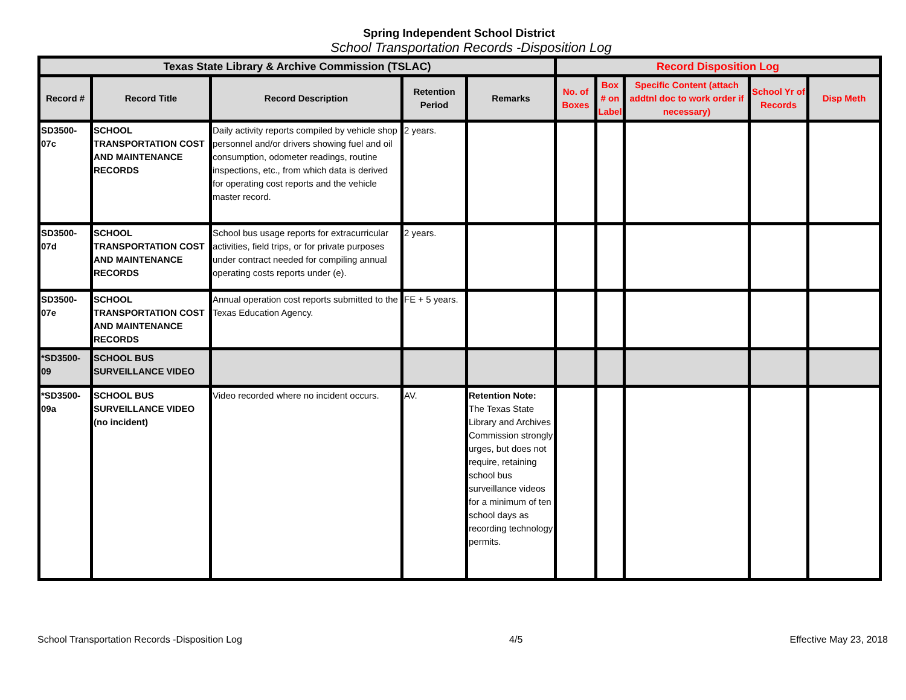Spring Independent School District
School Transportation Records -Disposition Log
| Texas State Library & Archive Commission (TSLAC) | | | | | Record Disposition Log | | | | |
| --- | --- | --- | --- | --- | --- | --- | --- | --- | --- |
| Record # | Record Title | Record Description | Retention Period | Remarks | No. of Boxes | Box # on Label | Specific Content (attach addtnl doc to work order if necessary) | School Yr of Records | Disp Meth |
| SD3500-07c | SCHOOL TRANSPORTATION COST AND MAINTENANCE RECORDS | Daily activity reports compiled by vehicle shop personnel and/or drivers showing fuel and oil consumption, odometer readings, routine inspections, etc., from which data is derived for operating cost reports and the vehicle master record. | 2 years. | | | | | | |
| SD3500-07d | SCHOOL TRANSPORTATION COST AND MAINTENANCE RECORDS | School bus usage reports for extracurricular activities, field trips, or for private purposes under contract needed for compiling annual operating costs reports under (e). | 2 years. | | | | | | |
| SD3500-07e | SCHOOL TRANSPORTATION COST AND MAINTENANCE RECORDS | Annual operation cost reports submitted to the Texas Education Agency. | FE + 5 years. | | | | | | |
| *SD3500-09 | SCHOOL BUS SURVEILLANCE VIDEO | | | | | | | | |
| *SD3500-09a | SCHOOL BUS SURVEILLANCE VIDEO (no incident) | Video recorded where no incident occurs. | AV. | Retention Note: The Texas State Library and Archives Commission strongly urges, but does not require, retaining school bus surveillance videos for a minimum of ten school days as recording technology permits. | | | | | |
School Transportation Records -Disposition Log 4/5 Effective May 23, 2018